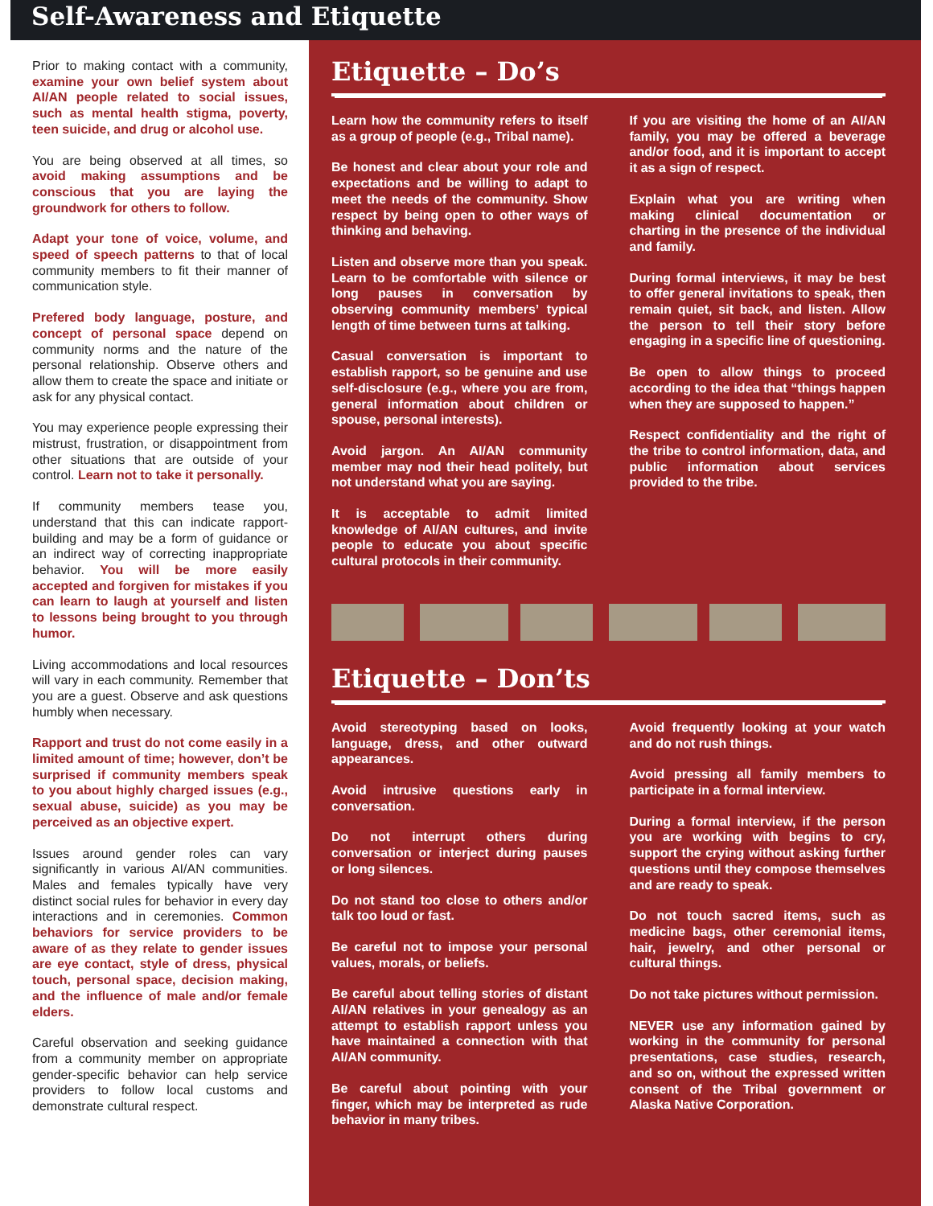Self-Awareness and Etiquette
Prior to making contact with a community, examine your own belief system about AI/AN people related to social issues, such as mental health stigma, poverty, teen suicide, and drug or alcohol use.
You are being observed at all times, so avoid making assumptions and be conscious that you are laying the groundwork for others to follow.
Adapt your tone of voice, volume, and speed of speech patterns to that of local community members to fit their manner of communication style.
Prefered body language, posture, and concept of personal space depend on community norms and the nature of the personal relationship. Observe others and allow them to create the space and initiate or ask for any physical contact.
You may experience people expressing their mistrust, frustration, or disappointment from other situations that are outside of your control. Learn not to take it personally.
If community members tease you, understand that this can indicate rapport-building and may be a form of guidance or an indirect way of correcting inappropriate behavior. You will be more easily accepted and forgiven for mistakes if you can learn to laugh at yourself and listen to lessons being brought to you through humor.
Living accommodations and local resources will vary in each community. Remember that you are a guest. Observe and ask questions humbly when necessary.
Rapport and trust do not come easily in a limited amount of time; however, don’t be surprised if community members speak to you about highly charged issues (e.g., sexual abuse, suicide) as you may be perceived as an objective expert.
Issues around gender roles can vary significantly in various AI/AN communities. Males and females typically have very distinct social rules for behavior in every day interactions and in ceremonies. Common behaviors for service providers to be aware of as they relate to gender issues are eye contact, style of dress, physical touch, personal space, decision making, and the influence of male and/or female elders.
Careful observation and seeking guidance from a community member on appropriate gender-specific behavior can help service providers to follow local customs and demonstrate cultural respect.
Etiquette – Do’s
Learn how the community refers to itself as a group of people (e.g., Tribal name).
Be honest and clear about your role and expectations and be willing to adapt to meet the needs of the community. Show respect by being open to other ways of thinking and behaving.
Listen and observe more than you speak. Learn to be comfortable with silence or long pauses in conversation by observing community members’ typical length of time between turns at talking.
Casual conversation is important to establish rapport, so be genuine and use self-disclosure (e.g., where you are from, general information about children or spouse, personal interests).
Avoid jargon. An AI/AN community member may nod their head politely, but not understand what you are saying.
It is acceptable to admit limited knowledge of AI/AN cultures, and invite people to educate you about specific cultural protocols in their community.
If you are visiting the home of an AI/AN family, you may be offered a beverage and/or food, and it is important to accept it as a sign of respect.
Explain what you are writing when making clinical documentation or charting in the presence of the individual and family.
During formal interviews, it may be best to offer general invitations to speak, then remain quiet, sit back, and listen. Allow the person to tell their story before engaging in a specific line of questioning.
Be open to allow things to proceed according to the idea that “things happen when they are supposed to happen.”
Respect confidentiality and the right of the tribe to control information, data, and public information about services provided to the tribe.
Etiquette – Don’ts
Avoid stereotyping based on looks, language, dress, and other outward appearances.
Avoid intrusive questions early in conversation.
Do not interrupt others during conversation or interject during pauses or long silences.
Do not stand too close to others and/or talk too loud or fast.
Be careful not to impose your personal values, morals, or beliefs.
Be careful about telling stories of distant AI/AN relatives in your genealogy as an attempt to establish rapport unless you have maintained a connection with that AI/AN community.
Be careful about pointing with your finger, which may be interpreted as rude behavior in many tribes.
Avoid frequently looking at your watch and do not rush things.
Avoid pressing all family members to participate in a formal interview.
During a formal interview, if the person you are working with begins to cry, support the crying without asking further questions until they compose themselves and are ready to speak.
Do not touch sacred items, such as medicine bags, other ceremonial items, hair, jewelry, and other personal or cultural things.
Do not take pictures without permission.
NEVER use any information gained by working in the community for personal presentations, case studies, research, and so on, without the expressed written consent of the Tribal government or Alaska Native Corporation.